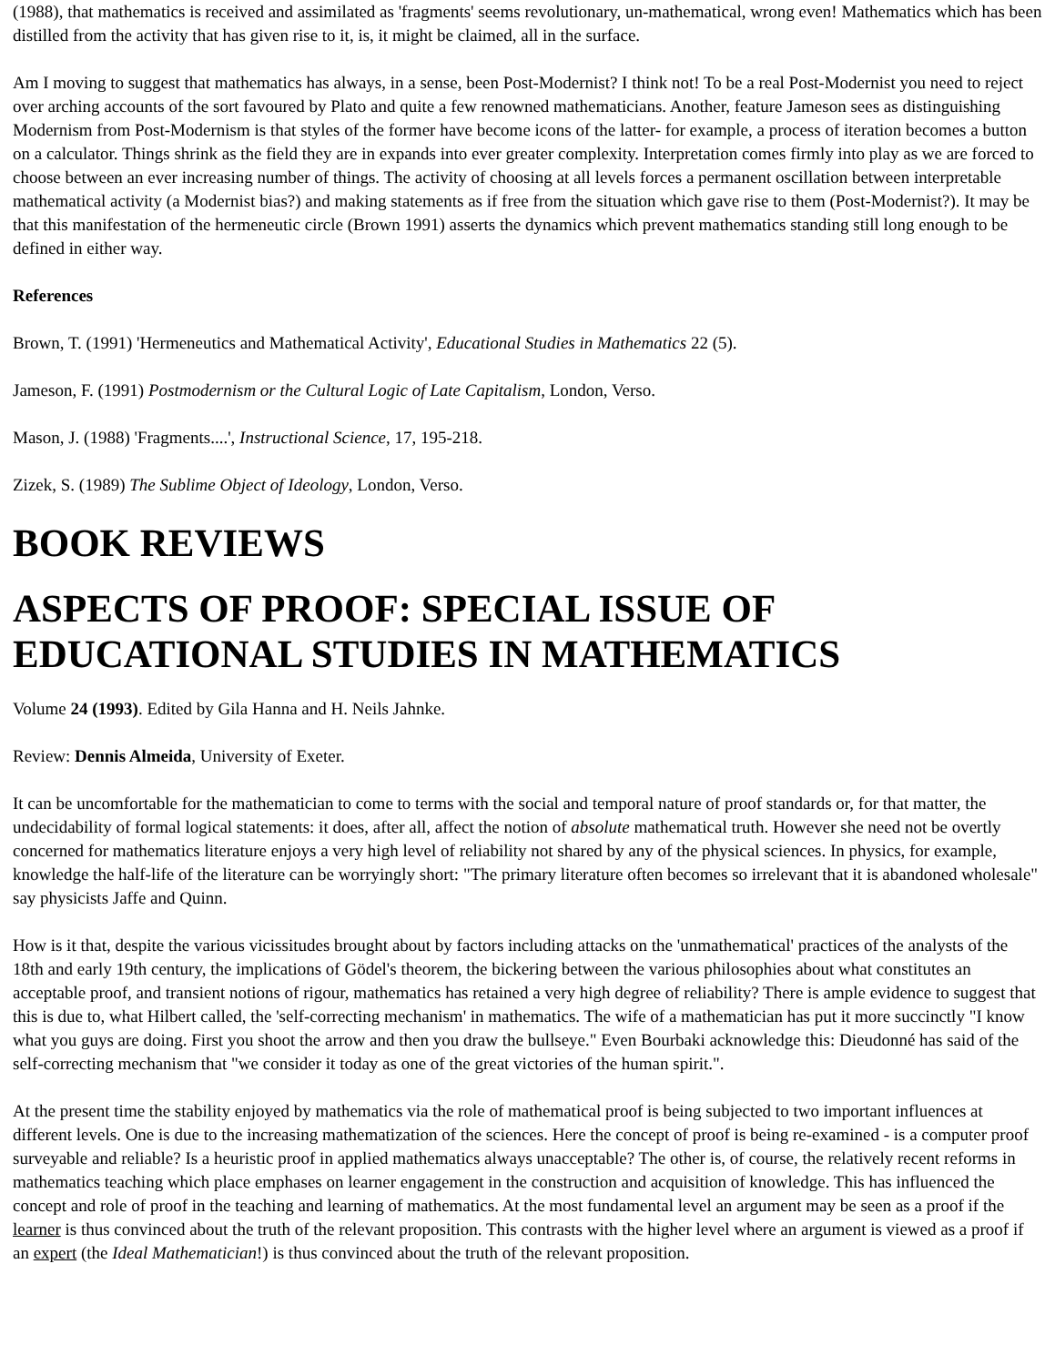(1988), that mathematics is received and assimilated as 'fragments' seems revolutionary, un-mathematical, wrong even! Mathematics which has been distilled from the activity that has given rise to it, is, it might be claimed, all in the surface.
Am I moving to suggest that mathematics has always, in a sense, been Post-Modernist? I think not! To be a real Post-Modernist you need to reject over arching accounts of the sort favoured by Plato and quite a few renowned mathematicians. Another, feature Jameson sees as distinguishing Modernism from Post-Modernism is that styles of the former have become icons of the latter- for example, a process of iteration becomes a button on a calculator. Things shrink as the field they are in expands into ever greater complexity. Interpretation comes firmly into play as we are forced to choose between an ever increasing number of things. The activity of choosing at all levels forces a permanent oscillation between interpretable mathematical activity (a Modernist bias?) and making statements as if free from the situation which gave rise to them (Post-Modernist?). It may be that this manifestation of the hermeneutic circle (Brown 1991) asserts the dynamics which prevent mathematics standing still long enough to be defined in either way.
References
Brown, T. (1991) 'Hermeneutics and Mathematical Activity', Educational Studies in Mathematics 22 (5).
Jameson, F. (1991) Postmodernism or the Cultural Logic of Late Capitalism, London, Verso.
Mason, J. (1988) 'Fragments....', Instructional Science, 17, 195-218.
Zizek, S. (1989) The Sublime Object of Ideology, London, Verso.
BOOK REVIEWS
ASPECTS OF PROOF: SPECIAL ISSUE OF EDUCATIONAL STUDIES IN MATHEMATICS
Volume 24 (1993). Edited by Gila Hanna and H. Neils Jahnke.
Review: Dennis Almeida, University of Exeter.
It can be uncomfortable for the mathematician to come to terms with the social and temporal nature of proof standards or, for that matter, the undecidability of formal logical statements: it does, after all, affect the notion of absolute mathematical truth. However she need not be overtly concerned for mathematics literature enjoys a very high level of reliability not shared by any of the physical sciences. In physics, for example, knowledge the half-life of the literature can be worryingly short: "The primary literature often becomes so irrelevant that it is abandoned wholesale" say physicists Jaffe and Quinn.
How is it that, despite the various vicissitudes brought about by factors including attacks on the 'unmathematical' practices of the analysts of the 18th and early 19th century, the implications of Gödel's theorem, the bickering between the various philosophies about what constitutes an acceptable proof, and transient notions of rigour, mathematics has retained a very high degree of reliability? There is ample evidence to suggest that this is due to, what Hilbert called, the 'self-correcting mechanism' in mathematics. The wife of a mathematician has put it more succinctly "I know what you guys are doing. First you shoot the arrow and then you draw the bullseye." Even Bourbaki acknowledge this: Dieudonné has said of the self-correcting mechanism that "we consider it today as one of the great victories of the human spirit.".
At the present time the stability enjoyed by mathematics via the role of mathematical proof is being subjected to two important influences at different levels. One is due to the increasing mathematization of the sciences. Here the concept of proof is being re-examined - is a computer proof surveyable and reliable? Is a heuristic proof in applied mathematics always unacceptable? The other is, of course, the relatively recent reforms in mathematics teaching which place emphases on learner engagement in the construction and acquisition of knowledge. This has influenced the concept and role of proof in the teaching and learning of mathematics. At the most fundamental level an argument may be seen as a proof if the learner is thus convinced about the truth of the relevant proposition. This contrasts with the higher level where an argument is viewed as a proof if an expert (the Ideal Mathematician!) is thus convinced about the truth of the relevant proposition.